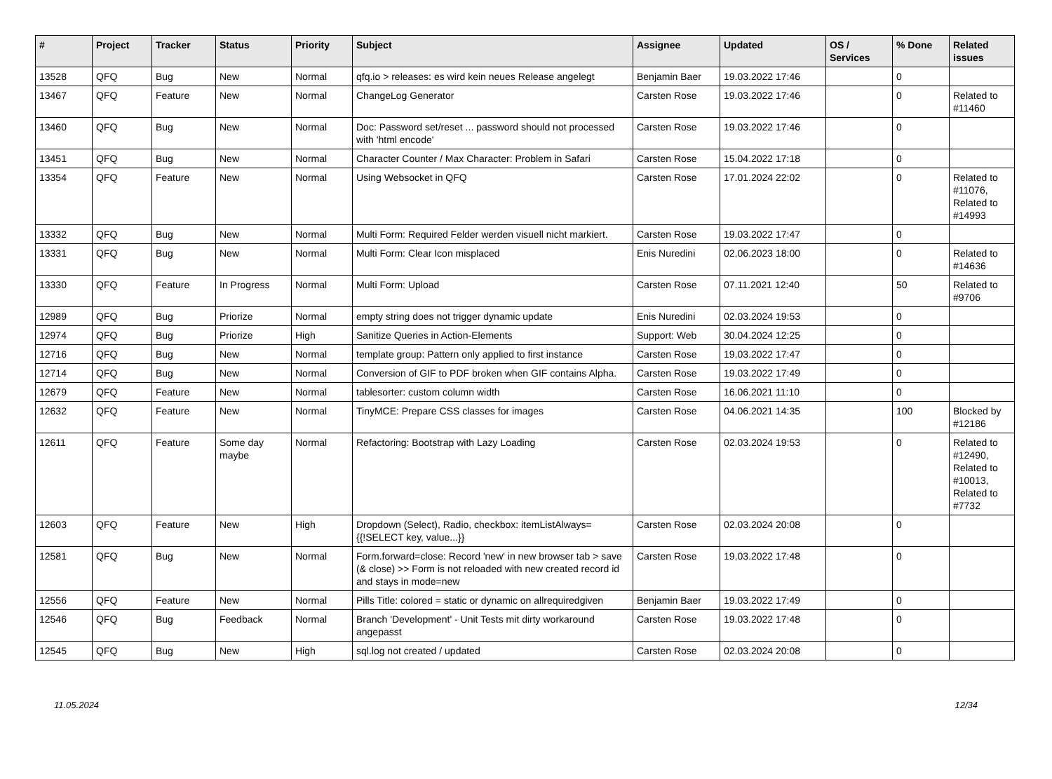| # | Project | Tracker | Status | Priority | Subject | Assignee | Updated | OS / Services | % Done | Related issues |
| --- | --- | --- | --- | --- | --- | --- | --- | --- | --- | --- |
| 13528 | QFQ | Bug | New | Normal | qfq.io > releases: es wird kein neues Release angelegt | Benjamin Baer | 19.03.2022 17:46 | | 0 | |
| 13467 | QFQ | Feature | New | Normal | ChangeLog Generator | Carsten Rose | 19.03.2022 17:46 | | 0 | Related to #11460 |
| 13460 | QFQ | Bug | New | Normal | Doc: Password set/reset ... password should not processed with 'html encode' | Carsten Rose | 19.03.2022 17:46 | | 0 | |
| 13451 | QFQ | Bug | New | Normal | Character Counter / Max Character: Problem in Safari | Carsten Rose | 15.04.2022 17:18 | | 0 | |
| 13354 | QFQ | Feature | New | Normal | Using Websocket in QFQ | Carsten Rose | 17.01.2024 22:02 | | 0 | Related to #11076, Related to #14993 |
| 13332 | QFQ | Bug | New | Normal | Multi Form: Required Felder werden visuell nicht markiert. | Carsten Rose | 19.03.2022 17:47 | | 0 | |
| 13331 | QFQ | Bug | New | Normal | Multi Form: Clear Icon misplaced | Enis Nuredini | 02.06.2023 18:00 | | 0 | Related to #14636 |
| 13330 | QFQ | Feature | In Progress | Normal | Multi Form: Upload | Carsten Rose | 07.11.2021 12:40 | | 50 | Related to #9706 |
| 12989 | QFQ | Bug | Priorize | Normal | empty string does not trigger dynamic update | Enis Nuredini | 02.03.2024 19:53 | | 0 | |
| 12974 | QFQ | Bug | Priorize | High | Sanitize Queries in Action-Elements | Support: Web | 30.04.2024 12:25 | | 0 | |
| 12716 | QFQ | Bug | New | Normal | template group: Pattern only applied to first instance | Carsten Rose | 19.03.2022 17:47 | | 0 | |
| 12714 | QFQ | Bug | New | Normal | Conversion of GIF to PDF broken when GIF contains Alpha. | Carsten Rose | 19.03.2022 17:49 | | 0 | |
| 12679 | QFQ | Feature | New | Normal | tablesorter: custom column width | Carsten Rose | 16.06.2021 11:10 | | 0 | |
| 12632 | QFQ | Feature | New | Normal | TinyMCE: Prepare CSS classes for images | Carsten Rose | 04.06.2021 14:35 | | 100 | Blocked by #12186 |
| 12611 | QFQ | Feature | Some day maybe | Normal | Refactoring: Bootstrap with Lazy Loading | Carsten Rose | 02.03.2024 19:53 | | 0 | Related to #12490, Related to #10013, Related to #7732 |
| 12603 | QFQ | Feature | New | High | Dropdown (Select), Radio, checkbox: itemListAlways={{!SELECT key, value...}} | Carsten Rose | 02.03.2024 20:08 | | 0 | |
| 12581 | QFQ | Bug | New | Normal | Form.forward=close: Record 'new' in new browser tab > save (& close) >> Form is not reloaded with new created record id and stays in mode=new | Carsten Rose | 19.03.2022 17:48 | | 0 | |
| 12556 | QFQ | Feature | New | Normal | Pills Title: colored = static or dynamic on allrequiredgiven | Benjamin Baer | 19.03.2022 17:49 | | 0 | |
| 12546 | QFQ | Bug | Feedback | Normal | Branch 'Development' - Unit Tests mit dirty workaround angepasst | Carsten Rose | 19.03.2022 17:48 | | 0 | |
| 12545 | QFQ | Bug | New | High | sql.log not created / updated | Carsten Rose | 02.03.2024 20:08 | | 0 | |
11.05.2024 12/34